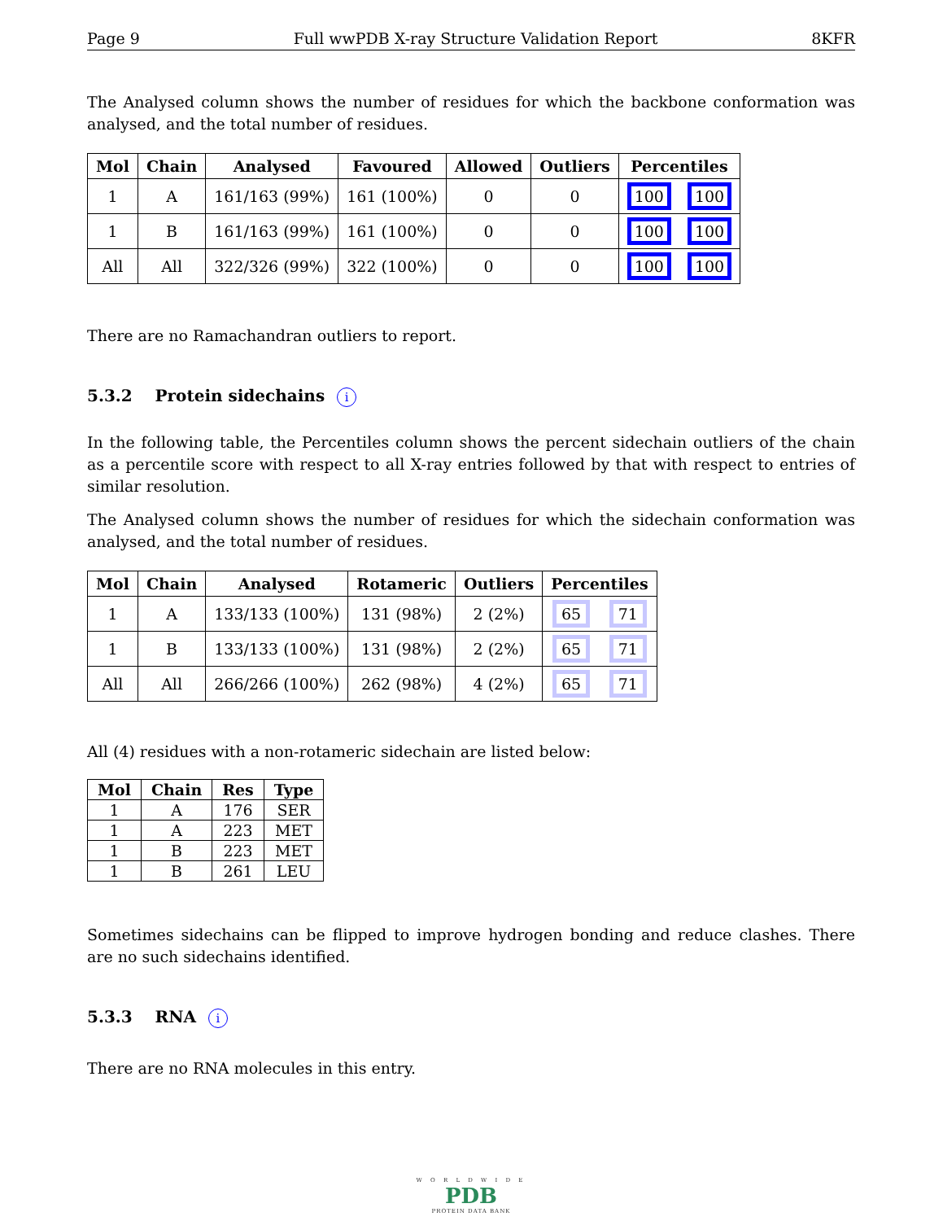Page 9 Full wwPDB X-ray Structure Validation Report 8KFR
The Analysed column shows the number of residues for which the backbone conformation was analysed, and the total number of residues.
| Mol | Chain | Analysed | Favoured | Allowed | Outliers | Percentiles | |
| --- | --- | --- | --- | --- | --- | --- | --- |
| 1 | A | 161/163 (99%) | 161 (100%) | 0 | 0 | 100 | 100 |
| 1 | B | 161/163 (99%) | 161 (100%) | 0 | 0 | 100 | 100 |
| All | All | 322/326 (99%) | 322 (100%) | 0 | 0 | 100 | 100 |
There are no Ramachandran outliers to report.
5.3.2 Protein sidechains i
In the following table, the Percentiles column shows the percent sidechain outliers of the chain as a percentile score with respect to all X-ray entries followed by that with respect to entries of similar resolution.
The Analysed column shows the number of residues for which the sidechain conformation was analysed, and the total number of residues.
| Mol | Chain | Analysed | Rotameric | Outliers | Percentiles | |
| --- | --- | --- | --- | --- | --- | --- |
| 1 | A | 133/133 (100%) | 131 (98%) | 2 (2%) | 65 | 71 |
| 1 | B | 133/133 (100%) | 131 (98%) | 2 (2%) | 65 | 71 |
| All | All | 266/266 (100%) | 262 (98%) | 4 (2%) | 65 | 71 |
All (4) residues with a non-rotameric sidechain are listed below:
| Mol | Chain | Res | Type |
| --- | --- | --- | --- |
| 1 | A | 176 | SER |
| 1 | A | 223 | MET |
| 1 | B | 223 | MET |
| 1 | B | 261 | LEU |
Sometimes sidechains can be flipped to improve hydrogen bonding and reduce clashes. There are no such sidechains identified.
5.3.3 RNA i
There are no RNA molecules in this entry.
W O R L D W I D E
PDB
PROTEIN DATA BANK